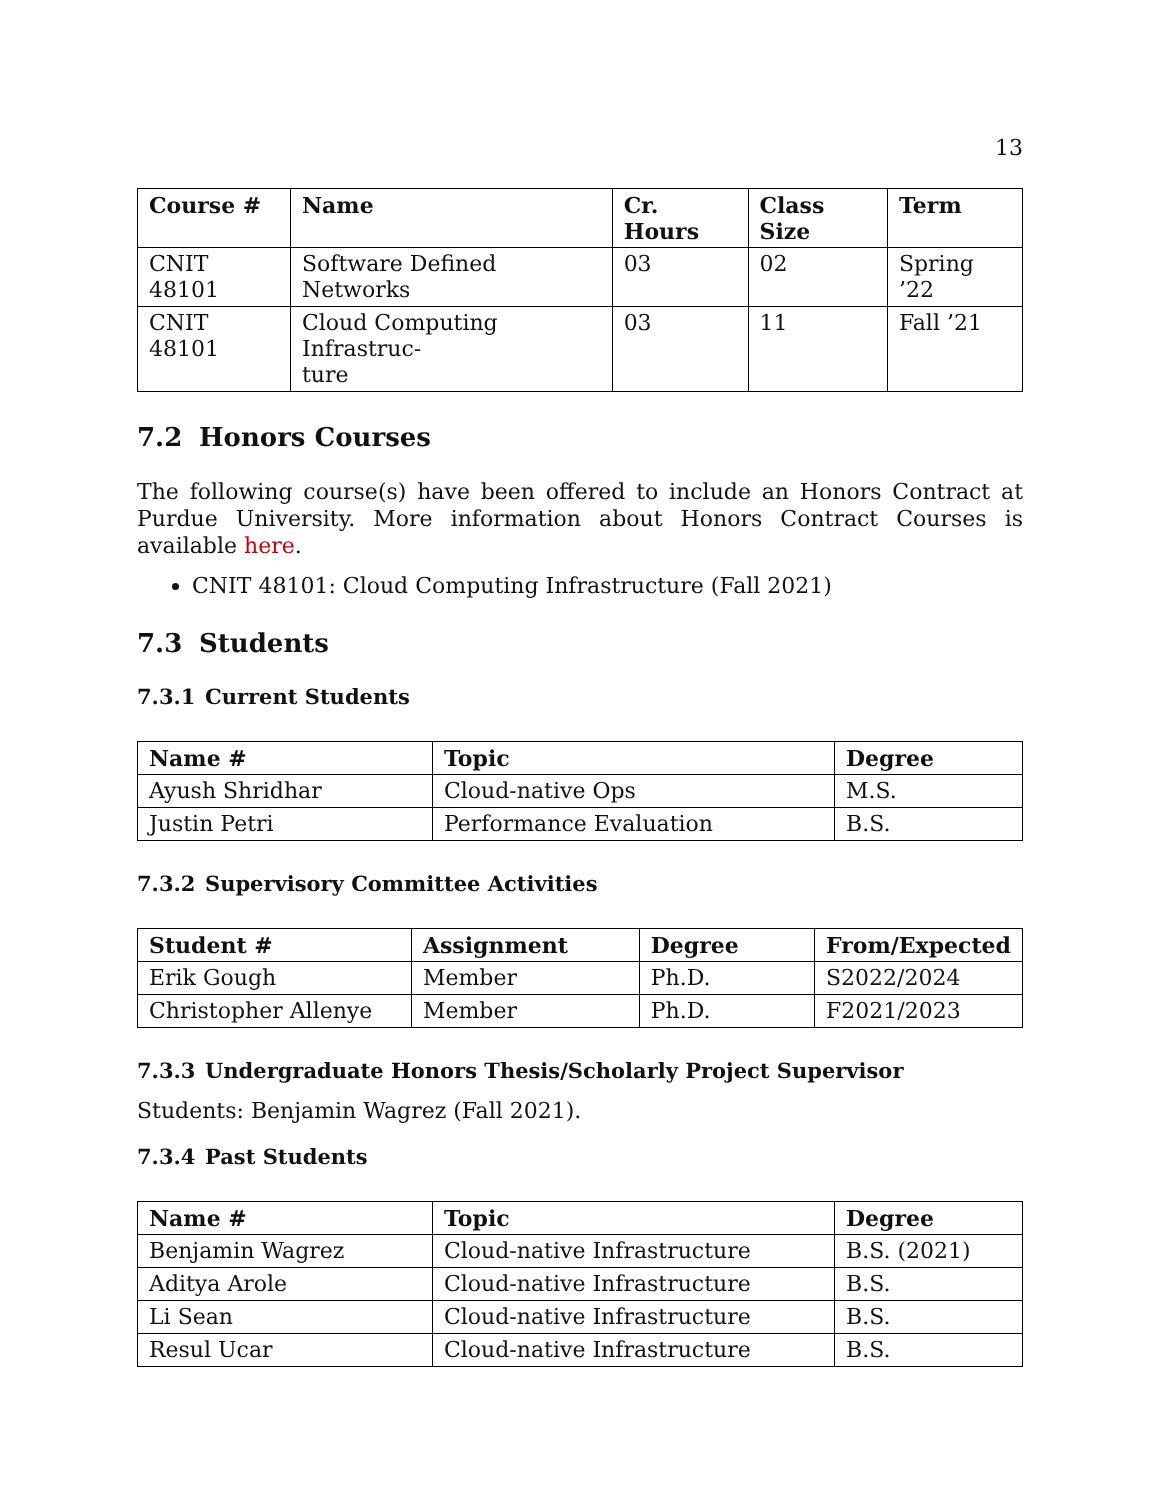13
| Course # | Name | Cr. Hours | Class Size | Term |
| --- | --- | --- | --- | --- |
| CNIT 48101 | Software Defined Networks | 03 | 02 | Spring ’22 |
| CNIT 48101 | Cloud Computing Infrastruc- ture | 03 | 11 | Fall ’21 |
7.2 Honors Courses
The following course(s) have been offered to include an Honors Contract at Purdue University. More information about Honors Contract Courses is available here.
CNIT 48101: Cloud Computing Infrastructure (Fall 2021)
7.3 Students
7.3.1 Current Students
| Name # | Topic | Degree |
| --- | --- | --- |
| Ayush Shridhar | Cloud-native Ops | M.S. |
| Justin Petri | Performance Evaluation | B.S. |
7.3.2 Supervisory Committee Activities
| Student # | Assignment | Degree | From/Expected |
| --- | --- | --- | --- |
| Erik Gough | Member | Ph.D. | S2022/2024 |
| Christopher Allenye | Member | Ph.D. | F2021/2023 |
7.3.3 Undergraduate Honors Thesis/Scholarly Project Supervisor
Students: Benjamin Wagrez (Fall 2021).
7.3.4 Past Students
| Name # | Topic | Degree |
| --- | --- | --- |
| Benjamin Wagrez | Cloud-native Infrastructure | B.S. (2021) |
| Aditya Arole | Cloud-native Infrastructure | B.S. |
| Li Sean | Cloud-native Infrastructure | B.S. |
| Resul Ucar | Cloud-native Infrastructure | B.S. |